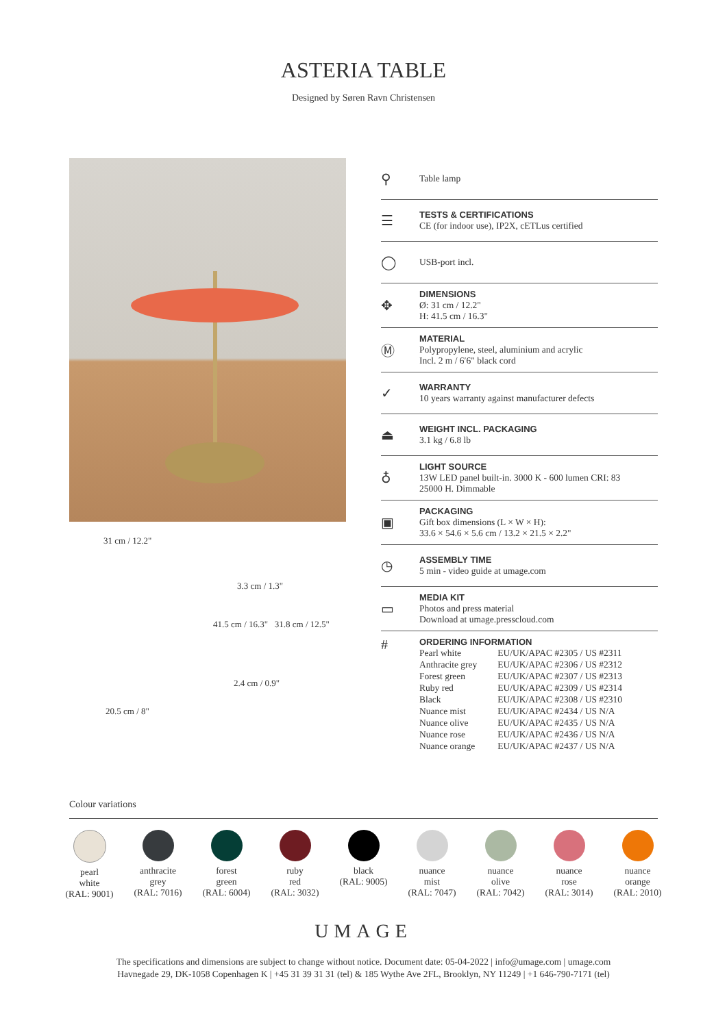ASTERIA TABLE
Designed by Søren Ravn Christensen
31 cm / 12.2"
3.3 cm / 1.3"
41.5 cm / 16.3" 31.8 cm / 12.5"
2.4 cm / 0.9"
20.5 cm / 8"
⚲
Table lamp
☰
TESTS & CERTIFICATIONS
CE (for indoor use), IP2X, cETLus certified
◯
USB-port incl.
✥
DIMENSIONS
Ø: 31 cm / 12.2"
H: 41.5 cm / 16.3"
Ⓜ
MATERIAL
Polypropylene, steel, aluminium and acrylic
Incl. 2 m / 6′6" black cord
✓
WARRANTY
10 years warranty against manufacturer defects
⏏
WEIGHT INCL. PACKAGING
3.1 kg / 6.8 lb
♁
LIGHT SOURCE
13W LED panel built-in. 3000 K - 600 lumen CRI: 83
25000 H. Dimmable
▣
PACKAGING
Gift box dimensions (L × W × H):
33.6 × 54.6 × 5.6 cm / 13.2 × 21.5 × 2.2"
◷
ASSEMBLY TIME
5 min - video guide at umage.com
▭
MEDIA KIT
Photos and press material
Download at umage.presscloud.com
#
ORDERING INFORMATION
| Pearl white | EU/UK/APAC #2305 / US #2311 |
| Anthracite grey | EU/UK/APAC #2306 / US #2312 |
| Forest green | EU/UK/APAC #2307 / US #2313 |
| Ruby red | EU/UK/APAC #2309 / US #2314 |
| Black | EU/UK/APAC #2308 / US #2310 |
| Nuance mist | EU/UK/APAC #2434 / US N/A |
| Nuance olive | EU/UK/APAC #2435 / US N/A |
| Nuance rose | EU/UK/APAC #2436 / US N/A |
| Nuance orange | EU/UK/APAC #2437 / US N/A |
Colour variations
pearl
white
(RAL: 9001)
anthracite
grey
(RAL: 7016)
forest
green
(RAL: 6004)
ruby
red
(RAL: 3032)
black
(RAL: 9005)
nuance
mist
(RAL: 7047)
nuance
olive
(RAL: 7042)
nuance
rose
(RAL: 3014)
nuance
orange
(RAL: 2010)
UMAGE
The specifications and dimensions are subject to change without notice. Document date: 05-04-2022 | info@umage.com | umage.com
Havnegade 29, DK-1058 Copenhagen K | +45 31 39 31 31 (tel) & 185 Wythe Ave 2FL, Brooklyn, NY 11249 | +1 646-790-7171 (tel)